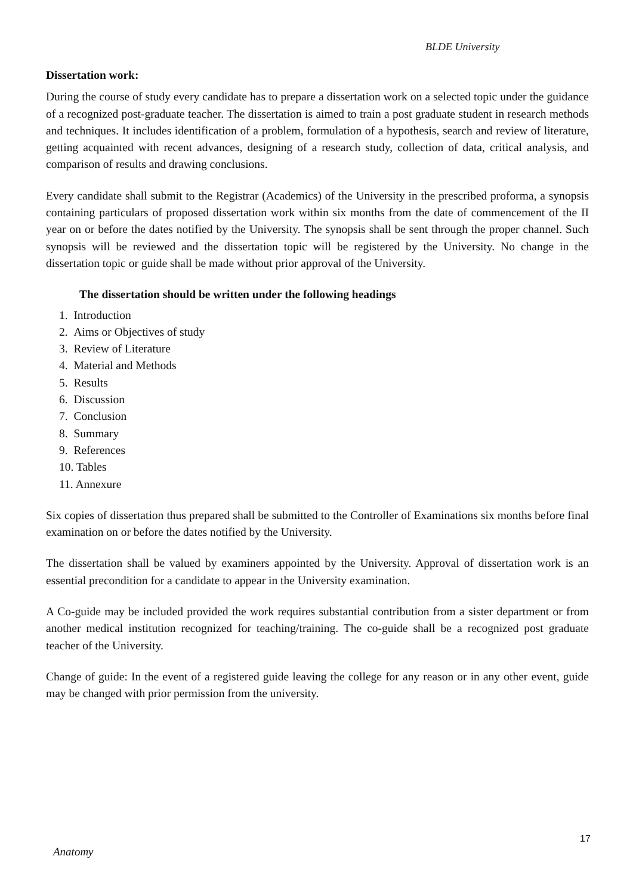BLDE University
Dissertation work:
During the course of study every candidate has to prepare a dissertation work on a selected topic under the guidance of a recognized post-graduate teacher. The dissertation is aimed to train a post graduate student in research methods and techniques. It includes identification of a problem, formulation of a hypothesis, search and review of literature, getting acquainted with recent advances, designing of a research study, collection of data, critical analysis, and comparison of results and drawing conclusions.
Every candidate shall submit to the Registrar (Academics) of the University in the prescribed proforma, a synopsis containing particulars of proposed dissertation work within six months from the date of commencement of the II year on or before the dates notified by the University. The synopsis shall be sent through the proper channel. Such synopsis will be reviewed and the dissertation topic will be registered by the University. No change in the dissertation topic or guide shall be made without prior approval of the University.
The dissertation should be written under the following headings
1. Introduction
2. Aims or Objectives of study
3. Review of Literature
4. Material and Methods
5. Results
6. Discussion
7. Conclusion
8. Summary
9. References
10. Tables
11. Annexure
Six copies of dissertation thus prepared shall be submitted to the Controller of Examinations six months before final examination on or before the dates notified by the University.
The dissertation shall be valued by examiners appointed by the University. Approval of dissertation work is an essential precondition for a candidate to appear in the University examination.
A Co-guide may be included provided the work requires substantial contribution from a sister department or from another medical institution recognized for teaching/training. The co-guide shall be a recognized post graduate teacher of the University.
Change of guide: In the event of a registered guide leaving the college for any reason or in any other event, guide may be changed with prior permission from the university.
17
Anatomy